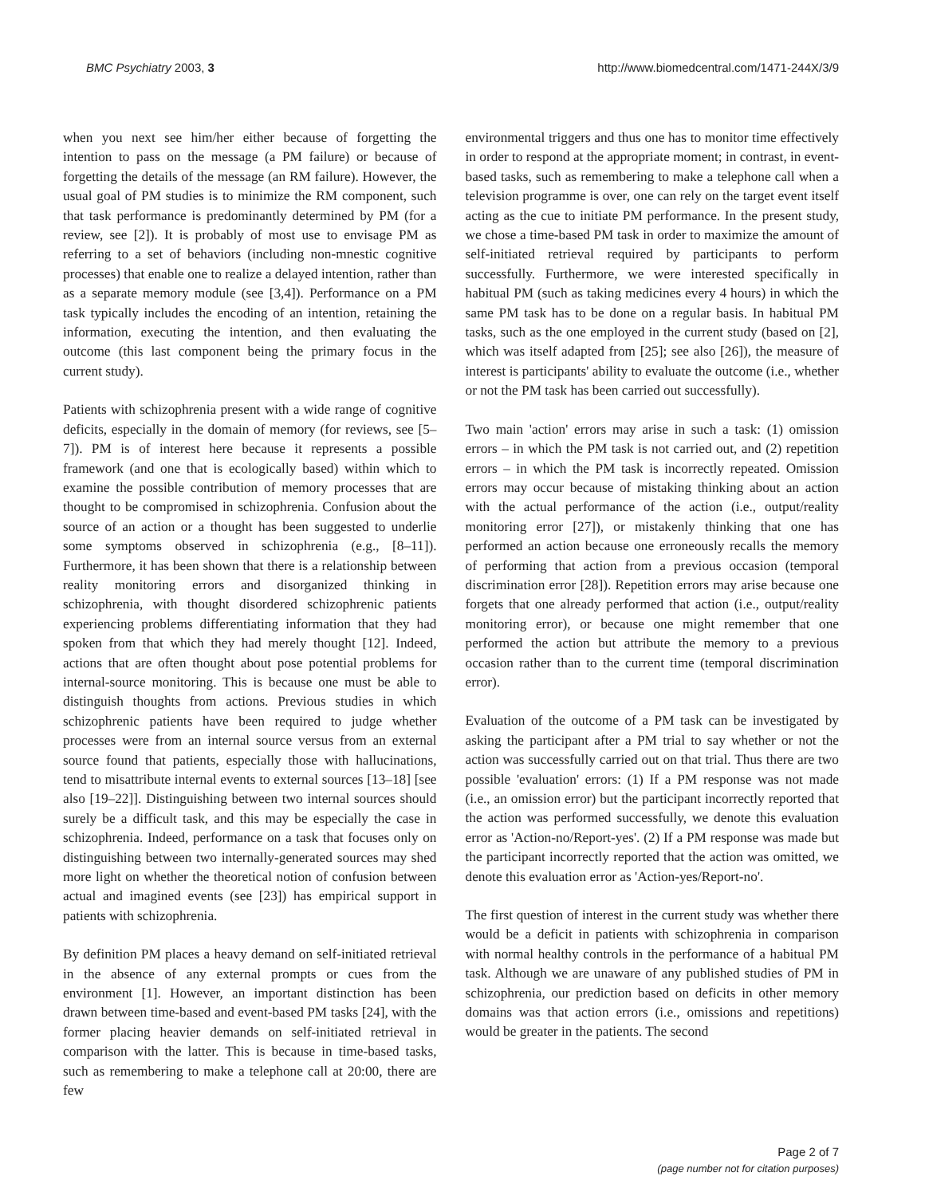BMC Psychiatry 2003, 3 http://www.biomedcentral.com/1471-244X/3/9
when you next see him/her either because of forgetting the intention to pass on the message (a PM failure) or because of forgetting the details of the message (an RM failure). However, the usual goal of PM studies is to minimize the RM component, such that task performance is predominantly determined by PM (for a review, see [2]). It is probably of most use to envisage PM as referring to a set of behaviors (including non-mnestic cognitive processes) that enable one to realize a delayed intention, rather than as a separate memory module (see [3,4]). Performance on a PM task typically includes the encoding of an intention, retaining the information, executing the intention, and then evaluating the outcome (this last component being the primary focus in the current study).
Patients with schizophrenia present with a wide range of cognitive deficits, especially in the domain of memory (for reviews, see [5–7]). PM is of interest here because it represents a possible framework (and one that is ecologically based) within which to examine the possible contribution of memory processes that are thought to be compromised in schizophrenia. Confusion about the source of an action or a thought has been suggested to underlie some symptoms observed in schizophrenia (e.g., [8–11]). Furthermore, it has been shown that there is a relationship between reality monitoring errors and disorganized thinking in schizophrenia, with thought disordered schizophrenic patients experiencing problems differentiating information that they had spoken from that which they had merely thought [12]. Indeed, actions that are often thought about pose potential problems for internal-source monitoring. This is because one must be able to distinguish thoughts from actions. Previous studies in which schizophrenic patients have been required to judge whether processes were from an internal source versus from an external source found that patients, especially those with hallucinations, tend to misattribute internal events to external sources [13–18] [see also [19–22]]. Distinguishing between two internal sources should surely be a difficult task, and this may be especially the case in schizophrenia. Indeed, performance on a task that focuses only on distinguishing between two internally-generated sources may shed more light on whether the theoretical notion of confusion between actual and imagined events (see [23]) has empirical support in patients with schizophrenia.
By definition PM places a heavy demand on self-initiated retrieval in the absence of any external prompts or cues from the environment [1]. However, an important distinction has been drawn between time-based and event-based PM tasks [24], with the former placing heavier demands on self-initiated retrieval in comparison with the latter. This is because in time-based tasks, such as remembering to make a telephone call at 20:00, there are few
environmental triggers and thus one has to monitor time effectively in order to respond at the appropriate moment; in contrast, in event-based tasks, such as remembering to make a telephone call when a television programme is over, one can rely on the target event itself acting as the cue to initiate PM performance. In the present study, we chose a time-based PM task in order to maximize the amount of self-initiated retrieval required by participants to perform successfully. Furthermore, we were interested specifically in habitual PM (such as taking medicines every 4 hours) in which the same PM task has to be done on a regular basis. In habitual PM tasks, such as the one employed in the current study (based on [2], which was itself adapted from [25]; see also [26]), the measure of interest is participants' ability to evaluate the outcome (i.e., whether or not the PM task has been carried out successfully).
Two main 'action' errors may arise in such a task: (1) omission errors – in which the PM task is not carried out, and (2) repetition errors – in which the PM task is incorrectly repeated. Omission errors may occur because of mistaking thinking about an action with the actual performance of the action (i.e., output/reality monitoring error [27]), or mistakenly thinking that one has performed an action because one erroneously recalls the memory of performing that action from a previous occasion (temporal discrimination error [28]). Repetition errors may arise because one forgets that one already performed that action (i.e., output/reality monitoring error), or because one might remember that one performed the action but attribute the memory to a previous occasion rather than to the current time (temporal discrimination error).
Evaluation of the outcome of a PM task can be investigated by asking the participant after a PM trial to say whether or not the action was successfully carried out on that trial. Thus there are two possible 'evaluation' errors: (1) If a PM response was not made (i.e., an omission error) but the participant incorrectly reported that the action was performed successfully, we denote this evaluation error as 'Action-no/Report-yes'. (2) If a PM response was made but the participant incorrectly reported that the action was omitted, we denote this evaluation error as 'Action-yes/Report-no'.
The first question of interest in the current study was whether there would be a deficit in patients with schizophrenia in comparison with normal healthy controls in the performance of a habitual PM task. Although we are unaware of any published studies of PM in schizophrenia, our prediction based on deficits in other memory domains was that action errors (i.e., omissions and repetitions) would be greater in the patients. The second
Page 2 of 7
(page number not for citation purposes)